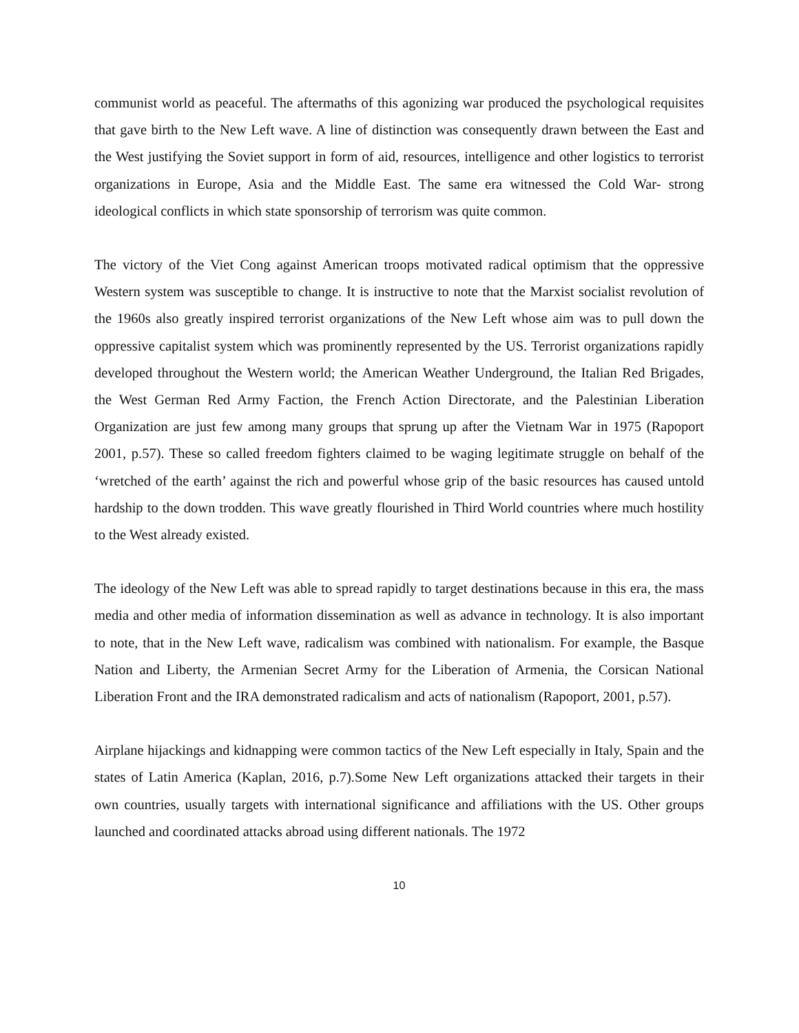communist world as peaceful. The aftermaths of this agonizing war produced the psychological requisites that gave birth to the New Left wave. A line of distinction was consequently drawn between the East and the West justifying the Soviet support in form of aid, resources, intelligence and other logistics to terrorist organizations in Europe, Asia and the Middle East. The same era witnessed the Cold War- strong ideological conflicts in which state sponsorship of terrorism was quite common.
The victory of the Viet Cong against American troops motivated radical optimism that the oppressive Western system was susceptible to change. It is instructive to note that the Marxist socialist revolution of the 1960s also greatly inspired terrorist organizations of the New Left whose aim was to pull down the oppressive capitalist system which was prominently represented by the US. Terrorist organizations rapidly developed throughout the Western world; the American Weather Underground, the Italian Red Brigades, the West German Red Army Faction, the French Action Directorate, and the Palestinian Liberation Organization are just few among many groups that sprung up after the Vietnam War in 1975 (Rapoport 2001, p.57). These so called freedom fighters claimed to be waging legitimate struggle on behalf of the ‘wretched of the earth’ against the rich and powerful whose grip of the basic resources has caused untold hardship to the down trodden. This wave greatly flourished in Third World countries where much hostility to the West already existed.
The ideology of the New Left was able to spread rapidly to target destinations because in this era, the mass media and other media of information dissemination as well as advance in technology. It is also important to note, that in the New Left wave, radicalism was combined with nationalism. For example, the Basque Nation and Liberty, the Armenian Secret Army for the Liberation of Armenia, the Corsican National Liberation Front and the IRA demonstrated radicalism and acts of nationalism (Rapoport, 2001, p.57).
Airplane hijackings and kidnapping were common tactics of the New Left especially in Italy, Spain and the states of Latin America (Kaplan, 2016, p.7).Some New Left organizations attacked their targets in their own countries, usually targets with international significance and affiliations with the US. Other groups launched and coordinated attacks abroad using different nationals. The 1972
10